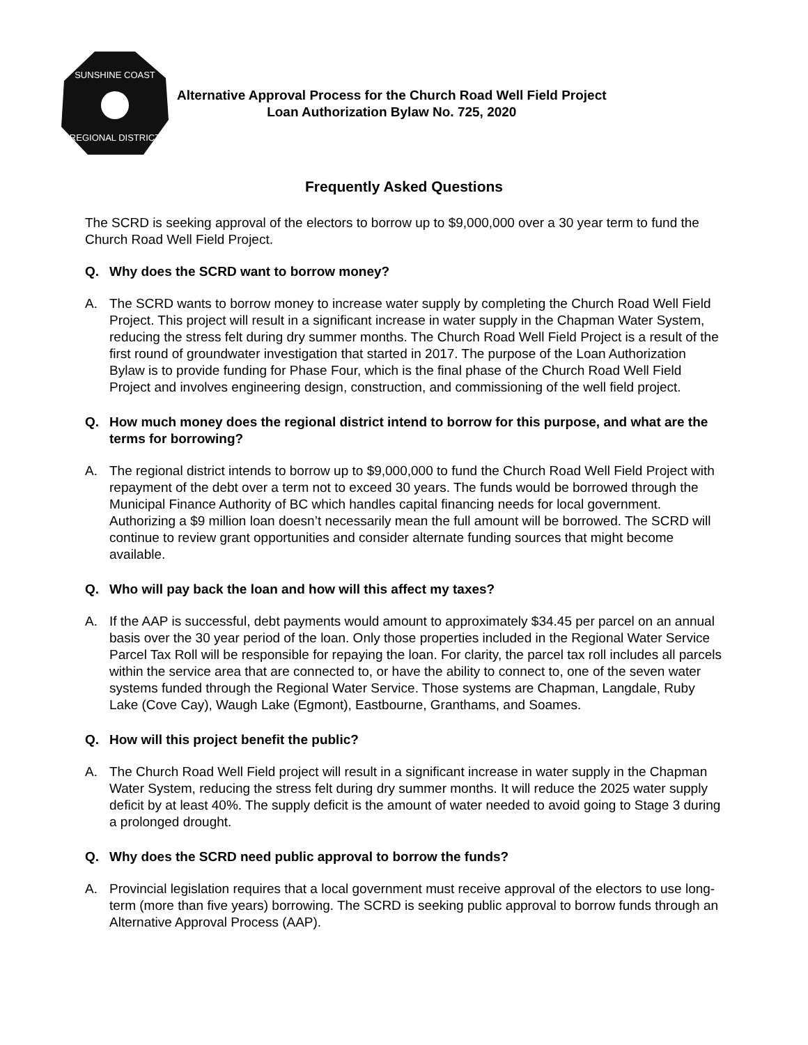SUNSHINE COAST
REGIONAL DISTRICT
Alternative Approval Process for the Church Road Well Field Project
Loan Authorization Bylaw No. 725, 2020
Frequently Asked Questions
The SCRD is seeking approval of the electors to borrow up to $9,000,000 over a 30 year term to fund the Church Road Well Field Project.
Q. Why does the SCRD want to borrow money?
A. The SCRD wants to borrow money to increase water supply by completing the Church Road Well Field Project. This project will result in a significant increase in water supply in the Chapman Water System, reducing the stress felt during dry summer months. The Church Road Well Field Project is a result of the first round of groundwater investigation that started in 2017. The purpose of the Loan Authorization Bylaw is to provide funding for Phase Four, which is the final phase of the Church Road Well Field Project and involves engineering design, construction, and commissioning of the well field project.
Q. How much money does the regional district intend to borrow for this purpose, and what are the terms for borrowing?
A. The regional district intends to borrow up to $9,000,000 to fund the Church Road Well Field Project with repayment of the debt over a term not to exceed 30 years. The funds would be borrowed through the Municipal Finance Authority of BC which handles capital financing needs for local government. Authorizing a $9 million loan doesn’t necessarily mean the full amount will be borrowed. The SCRD will continue to review grant opportunities and consider alternate funding sources that might become available.
Q. Who will pay back the loan and how will this affect my taxes?
A. If the AAP is successful, debt payments would amount to approximately $34.45 per parcel on an annual basis over the 30 year period of the loan. Only those properties included in the Regional Water Service Parcel Tax Roll will be responsible for repaying the loan. For clarity, the parcel tax roll includes all parcels within the service area that are connected to, or have the ability to connect to, one of the seven water systems funded through the Regional Water Service. Those systems are Chapman, Langdale, Ruby Lake (Cove Cay), Waugh Lake (Egmont), Eastbourne, Granthams, and Soames.
Q. How will this project benefit the public?
A. The Church Road Well Field project will result in a significant increase in water supply in the Chapman Water System, reducing the stress felt during dry summer months. It will reduce the 2025 water supply deficit by at least 40%. The supply deficit is the amount of water needed to avoid going to Stage 3 during a prolonged drought.
Q. Why does the SCRD need public approval to borrow the funds?
A. Provincial legislation requires that a local government must receive approval of the electors to use long-term (more than five years) borrowing. The SCRD is seeking public approval to borrow funds through an Alternative Approval Process (AAP).